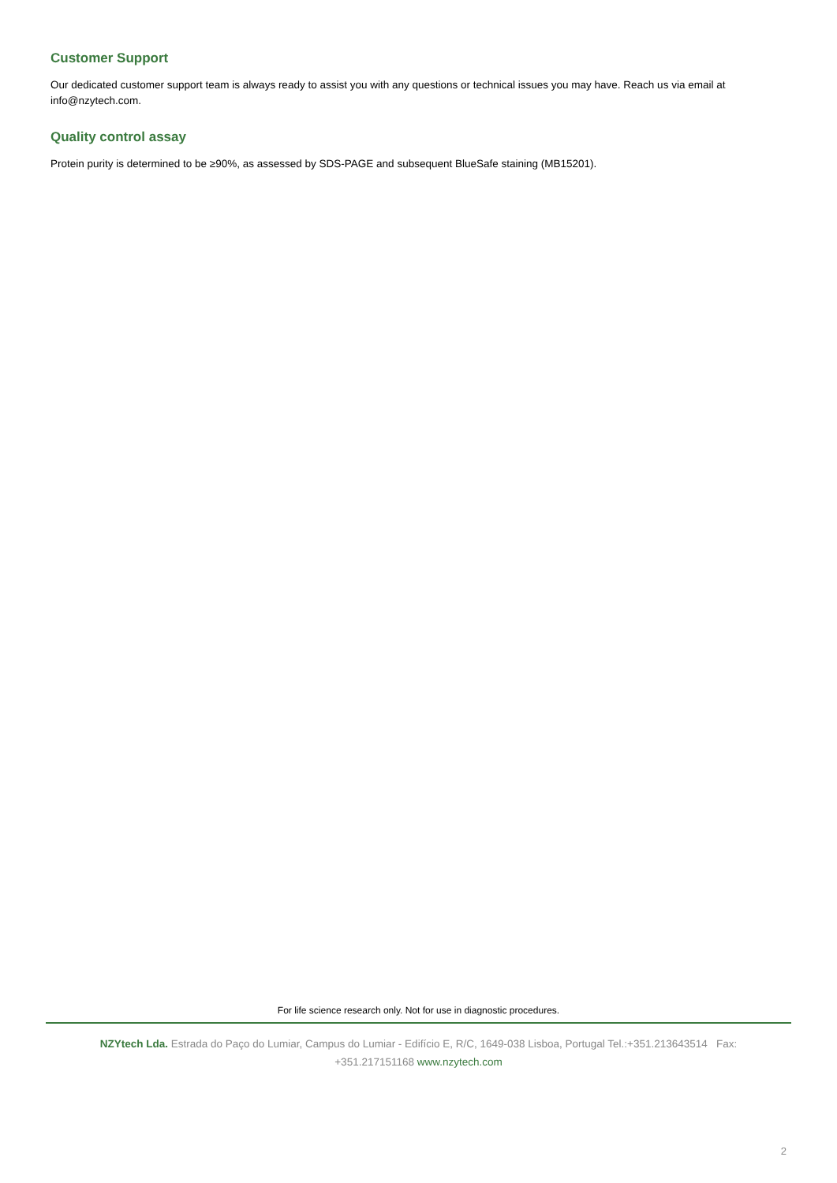Customer Support
Our dedicated customer support team is always ready to assist you with any questions or technical issues you may have. Reach us via email at info@nzytech.com.
Quality control assay
Protein purity is determined to be ≥90%, as assessed by SDS-PAGE and subsequent BlueSafe staining (MB15201).
For life science research only. Not for use in diagnostic procedures.
NZYtech Lda. Estrada do Paço do Lumiar, Campus do Lumiar - Edifício E, R/C, 1649-038 Lisboa, Portugal Tel.:+351.213643514 Fax: +351.217151168 www.nzytech.com
2